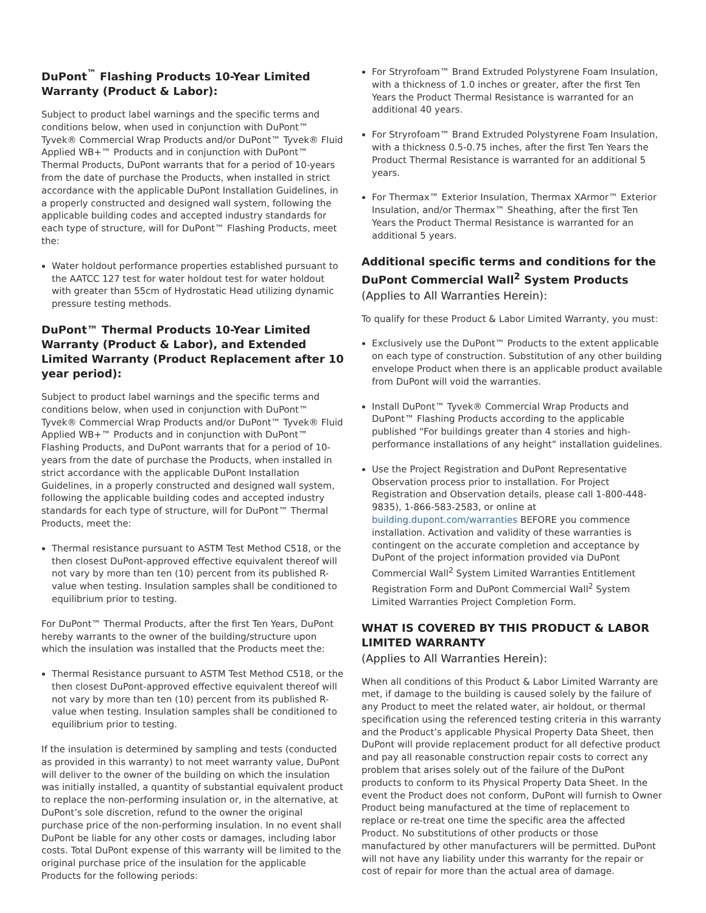DuPont<sup>™</sup> Flashing Products 10-Year Limited Warranty (Product & Labor):
Subject to product label warnings and the specific terms and conditions below, when used in conjunction with DuPont™ Tyvek® Commercial Wrap Products and/or DuPont™ Tyvek® Fluid Applied WB+™ Products and in conjunction with DuPont™ Thermal Products, DuPont warrants that for a period of 10-years from the date of purchase the Products, when installed in strict accordance with the applicable DuPont Installation Guidelines, in a properly constructed and designed wall system, following the applicable building codes and accepted industry standards for each type of structure, will for DuPont™ Flashing Products, meet the:
Water holdout performance properties established pursuant to the AATCC 127 test for water holdout test for water holdout with greater than 55cm of Hydrostatic Head utilizing dynamic pressure testing methods.
DuPont™ Thermal Products 10-Year Limited Warranty (Product & Labor), and Extended Limited Warranty (Product Replacement after 10 year period):
Subject to product label warnings and the specific terms and conditions below, when used in conjunction with DuPont™ Tyvek® Commercial Wrap Products and/or DuPont™ Tyvek® Fluid Applied WB+™ Products and in conjunction with DuPont™ Flashing Products, and DuPont warrants that for a period of 10-years from the date of purchase the Products, when installed in strict accordance with the applicable DuPont Installation Guidelines, in a properly constructed and designed wall system, following the applicable building codes and accepted industry standards for each type of structure, will for DuPont™ Thermal Products, meet the:
Thermal resistance pursuant to ASTM Test Method C518, or the then closest DuPont-approved effective equivalent thereof will not vary by more than ten (10) percent from its published R-value when testing. Insulation samples shall be conditioned to equilibrium prior to testing.
For DuPont™ Thermal Products, after the first Ten Years, DuPont hereby warrants to the owner of the building/structure upon which the insulation was installed that the Products meet the:
Thermal Resistance pursuant to ASTM Test Method C518, or the then closest DuPont-approved effective equivalent thereof will not vary by more than ten (10) percent from its published R-value when testing. Insulation samples shall be conditioned to equilibrium prior to testing.
If the insulation is determined by sampling and tests (conducted as provided in this warranty) to not meet warranty value, DuPont will deliver to the owner of the building on which the insulation was initially installed, a quantity of substantial equivalent product to replace the non-performing insulation or, in the alternative, at DuPont’s sole discretion, refund to the owner the original purchase price of the non-performing insulation. In no event shall DuPont be liable for any other costs or damages, including labor costs. Total DuPont expense of this warranty will be limited to the original purchase price of the insulation for the applicable Products for the following periods:
For Stryrofoam™ Brand Extruded Polystyrene Foam Insulation, with a thickness of 1.0 inches or greater, after the first Ten Years the Product Thermal Resistance is warranted for an additional 40 years.
For Stryrofoam™ Brand Extruded Polystyrene Foam Insulation, with a thickness 0.5-0.75 inches, after the first Ten Years the Product Thermal Resistance is warranted for an additional 5 years.
For Thermax™ Exterior Insulation, Thermax XArmor™ Exterior Insulation, and/or Thermax™ Sheathing, after the first Ten Years the Product Thermal Resistance is warranted for an additional 5 years.
Additional specific terms and conditions for the DuPont Commercial Wall<sup>2</sup> System Products
(Applies to All Warranties Herein):
To qualify for these Product & Labor Limited Warranty, you must:
Exclusively use the DuPont™ Products to the extent applicable on each type of construction. Substitution of any other building envelope Product when there is an applicable product available from DuPont will void the warranties.
Install DuPont™ Tyvek® Commercial Wrap Products and DuPont™ Flashing Products according to the applicable published “For buildings greater than 4 stories and high-performance installations of any height” installation guidelines.
Use the Project Registration and DuPont Representative Observation process prior to installation. For Project Registration and Observation details, please call 1-800-448-9835), 1-866-583-2583, or online at building.dupont.com/warranties BEFORE you commence installation. Activation and validity of these warranties is contingent on the accurate completion and acceptance by DuPont of the project information provided via DuPont Commercial Wall<sup>2</sup> System Limited Warranties Entitlement Registration Form and DuPont Commercial Wall<sup>2</sup> System Limited Warranties Project Completion Form.
WHAT IS COVERED BY THIS PRODUCT & LABOR LIMITED WARRANTY
(Applies to All Warranties Herein):
When all conditions of this Product & Labor Limited Warranty are met, if damage to the building is caused solely by the failure of any Product to meet the related water, air holdout, or thermal specification using the referenced testing criteria in this warranty and the Product’s applicable Physical Property Data Sheet, then DuPont will provide replacement product for all defective product and pay all reasonable construction repair costs to correct any problem that arises solely out of the failure of the DuPont products to conform to its Physical Property Data Sheet. In the event the Product does not conform, DuPont will furnish to Owner Product being manufactured at the time of replacement to replace or re-treat one time the specific area the affected Product. No substitutions of other products or those manufactured by other manufacturers will be permitted. DuPont will not have any liability under this warranty for the repair or cost of repair for more than the actual area of damage.